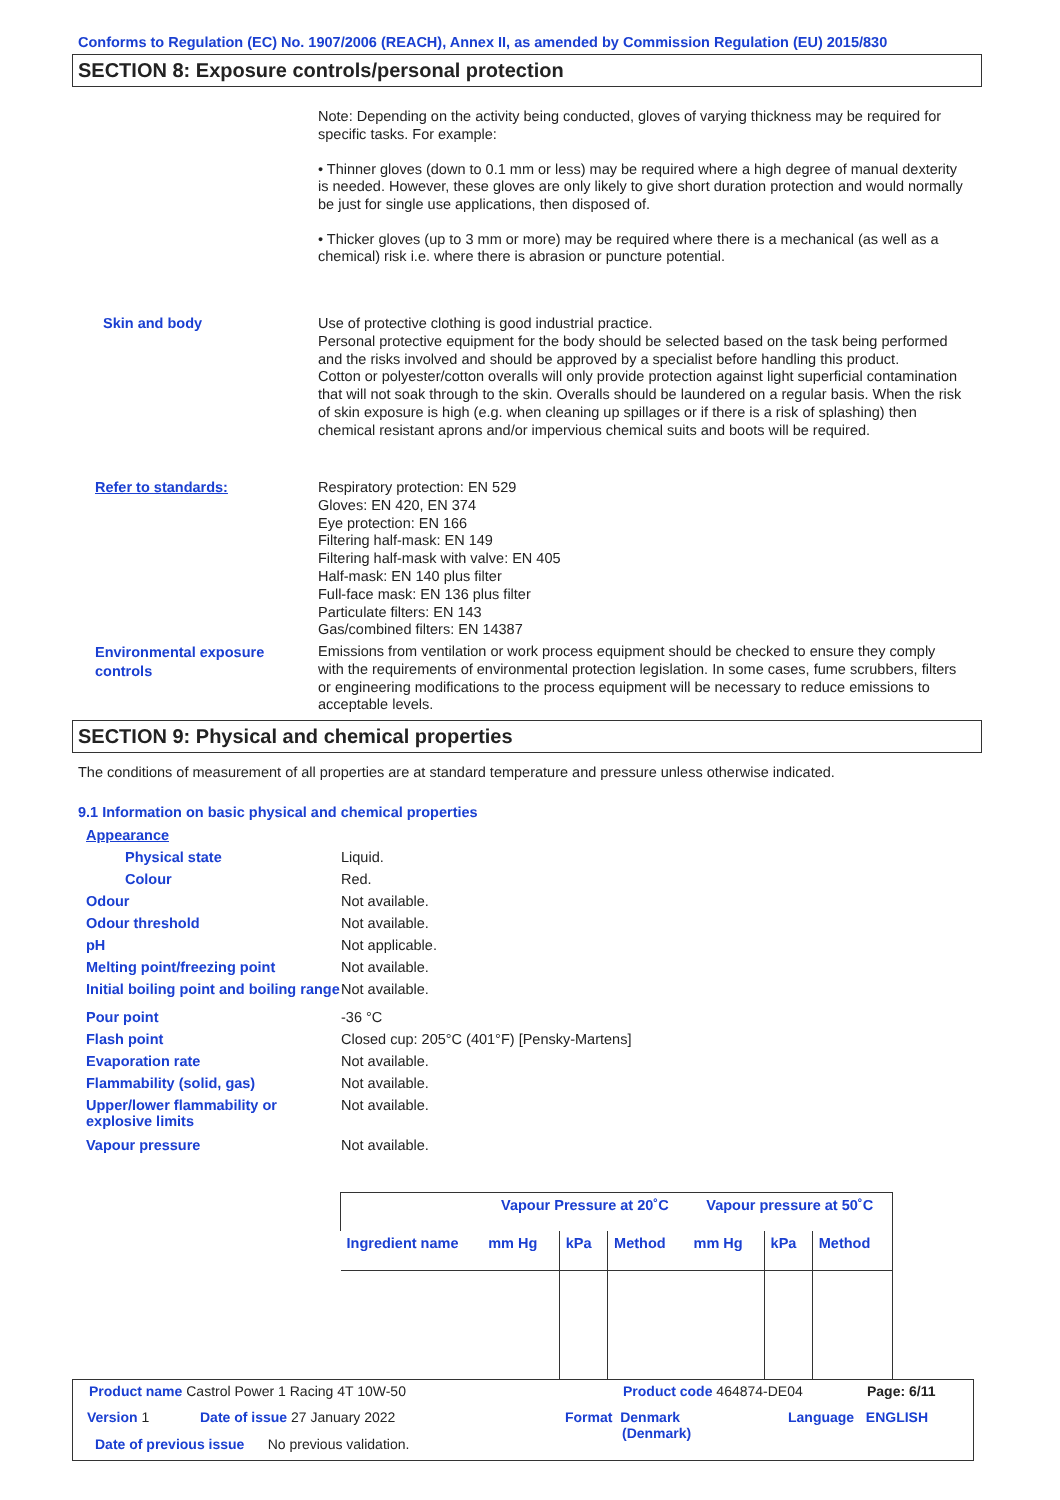Conforms to Regulation (EC) No. 1907/2006 (REACH), Annex II, as amended by Commission Regulation (EU) 2015/830
SECTION 8: Exposure controls/personal protection
Note: Depending on the activity being conducted, gloves of varying thickness may be required for specific tasks. For example:
• Thinner gloves (down to 0.1 mm or less) may be required where a high degree of manual dexterity is needed. However, these gloves are only likely to give short duration protection and would normally be just for single use applications, then disposed of.
• Thicker gloves (up to 3 mm or more) may be required where there is a mechanical (as well as a chemical) risk i.e. where there is abrasion or puncture potential.
Skin and body
Use of protective clothing is good industrial practice.
Personal protective equipment for the body should be selected based on the task being performed and the risks involved and should be approved by a specialist before handling this product.
Cotton or polyester/cotton overalls will only provide protection against light superficial contamination that will not soak through to the skin. Overalls should be laundered on a regular basis. When the risk of skin exposure is high (e.g. when cleaning up spillages or if there is a risk of splashing) then chemical resistant aprons and/or impervious chemical suits and boots will be required.
Refer to standards:
Respiratory protection: EN 529
Gloves: EN 420, EN 374
Eye protection: EN 166
Filtering half-mask: EN 149
Filtering half-mask with valve: EN 405
Half-mask: EN 140 plus filter
Full-face mask: EN 136 plus filter
Particulate filters: EN 143
Gas/combined filters: EN 14387
Environmental exposure controls
Emissions from ventilation or work process equipment should be checked to ensure they comply with the requirements of environmental protection legislation. In some cases, fume scrubbers, filters or engineering modifications to the process equipment will be necessary to reduce emissions to acceptable levels.
SECTION 9: Physical and chemical properties
The conditions of measurement of all properties are at standard temperature and pressure unless otherwise indicated.
9.1 Information on basic physical and chemical properties
Appearance
Physical state Liquid.
Colour Red.
Odour Not available.
Odour threshold Not available.
pH Not applicable.
Melting point/freezing point Not available.
Initial boiling point and boiling range
Not available.
Pour point -36 °C
Flash point Closed cup: 205°C (401°F) [Pensky-Martens]
Evaporation rate Not available.
Flammability (solid, gas) Not available.
Upper/lower flammability or explosive limits
Not available.
Vapour pressure Not available.
| | Vapour Pressure at 20˚C | | | Vapour pressure at 50˚C | | |
| --- | --- | --- | --- | --- | --- | --- |
| Ingredient name | mm Hg | kPa | Method | mm Hg | kPa | Method |
Product name Castrol Power 1 Racing 4T 10W-50
Product code 464874-DE04 Page: 6/11
Version 1 Date of issue 27 January 2022
Format Denmark
(Denmark)
Language ENGLISH
Date of previous issue No previous validation.